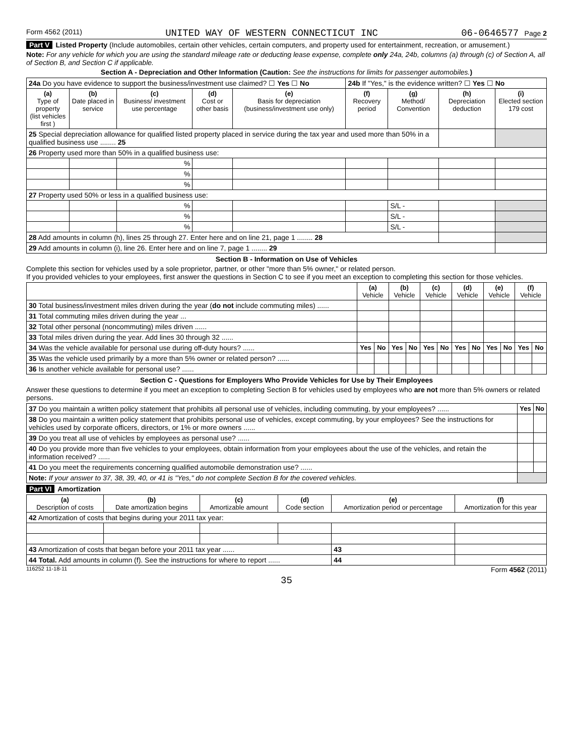Form 4562 (2011) UNITED WAY OF WESTERN CONNECTICUT INC 06-0646577 Page 2
Part V Listed Property (Include automobiles, certain other vehicles, certain computers, and property used for entertainment, recreation, or amusement.)
Note: For any vehicle for which you are using the standard mileage rate or deducting lease expense, complete only 24a, 24b, columns (a) through (c) of Section A, all of Section B, and Section C if applicable.
Section A - Depreciation and Other Information (Caution: See the instructions for limits for passenger automobiles.)
| 24a Do you have evidence to support the business/investment use claimed? ☐ Yes ☐ No | | | | | 24b If "Yes," is the evidence written? ☐ Yes ☐ No | | | |
| (a) Type of property (list vehicles first ) | (b) Date placed in service | (c) Business/ investment use percentage | (d) Cost or other basis | (e) Basis for depreciation (business/investment use only) | (f) Recovery period | (g) Method/ Convention | (h) Depreciation deduction | (i) Elected section 179 cost |
| 25 Special depreciation allowance for qualified listed property placed in service during the tax year and used more than 50% in a qualified business use ........ 25 | | | | | | | | |
| 26 Property used more than 50% in a qualified business use: | | | | | | | | |
| | | % | | | | | | |
| | | % | | | | | | |
| | | % | | | | | | |
| 27 Property used 50% or less in a qualified business use: | | | | | | | | |
| | | % | | | | S/L - | | |
| | | % | | | | S/L - | | |
| | | % | | | | S/L - | | |
| 28 Add amounts in column (h), lines 25 through 27. Enter here and on line 21, page 1 ........ 28 | | | | | | | | |
| 29 Add amounts in column (i), line 26. Enter here and on line 7, page 1 ........ 29 | | | | | | | | |
Section B - Information on Use of Vehicles
Complete this section for vehicles used by a sole proprietor, partner, or other "more than 5% owner," or related person.
If you provided vehicles to your employees, first answer the questions in Section C to see if you meet an exception to completing this section for those vehicles.
| | (a) Vehicle | | (b) Vehicle | | (c) Vehicle | | (d) Vehicle | | (e) Vehicle | | (f) Vehicle | |
| 30 Total business/investment miles driven during the year ( do not include commuting miles) ...... | | | | | | | | | | | | |
| 31 Total commuting miles driven during the year ... | | | | | | | | | | | | |
| 32 Total other personal (noncommuting) miles driven ...... | | | | | | | | | | | | |
| 33 Total miles driven during the year. Add lines 30 through 32 ...... | | | | | | | | | | | | |
| 34 Was the vehicle available for personal use during off-duty hours? ...... | Yes | No | Yes | No | Yes | No | Yes | No | Yes | No | Yes | No |
| 35 Was the vehicle used primarily by a more than 5% owner or related person? ...... | | | | | | | | | | | | |
| 36 Is another vehicle available for personal use? ...... | | | | | | | | | | | | |
Section C - Questions for Employers Who Provide Vehicles for Use by Their Employees
Answer these questions to determine if you meet an exception to completing Section B for vehicles used by employees who are not more than 5% owners or related persons.
| 37 Do you maintain a written policy statement that prohibits all personal use of vehicles, including commuting, by your employees? ...... | Yes | No |
| 38 Do you maintain a written policy statement that prohibits personal use of vehicles, except commuting, by your employees? See the instructions for vehicles used by corporate officers, directors, or 1% or more owners ...... | | |
| 39 Do you treat all use of vehicles by employees as personal use? ...... | | |
| 40 Do you provide more than five vehicles to your employees, obtain information from your employees about the use of the vehicles, and retain the information received? ...... | | |
| 41 Do you meet the requirements concerning qualified automobile demonstration use? ...... | | |
| Note: If your answer to 37, 38, 39, 40, or 41 is "Yes," do not complete Section B for the covered vehicles. | | |
Part VI Amortization
| (a) Description of costs | (b) Date amortization begins | (c) Amortizable amount | (d) Code section | (e) Amortization period or percentage | | (f) Amortization for this year |
| --- | --- | --- | --- | --- | --- | --- |
| 42 Amortization of costs that begins during your 2011 tax year: | | | | | | |
| 43 Amortization of costs that began before your 2011 tax year ...... | | | | | 43 | |
| 44 Total. Add amounts in column (f). See the instructions for where to report ...... | | | | | 44 | |
116252 11-18-11 Form 4562 (2011)
35